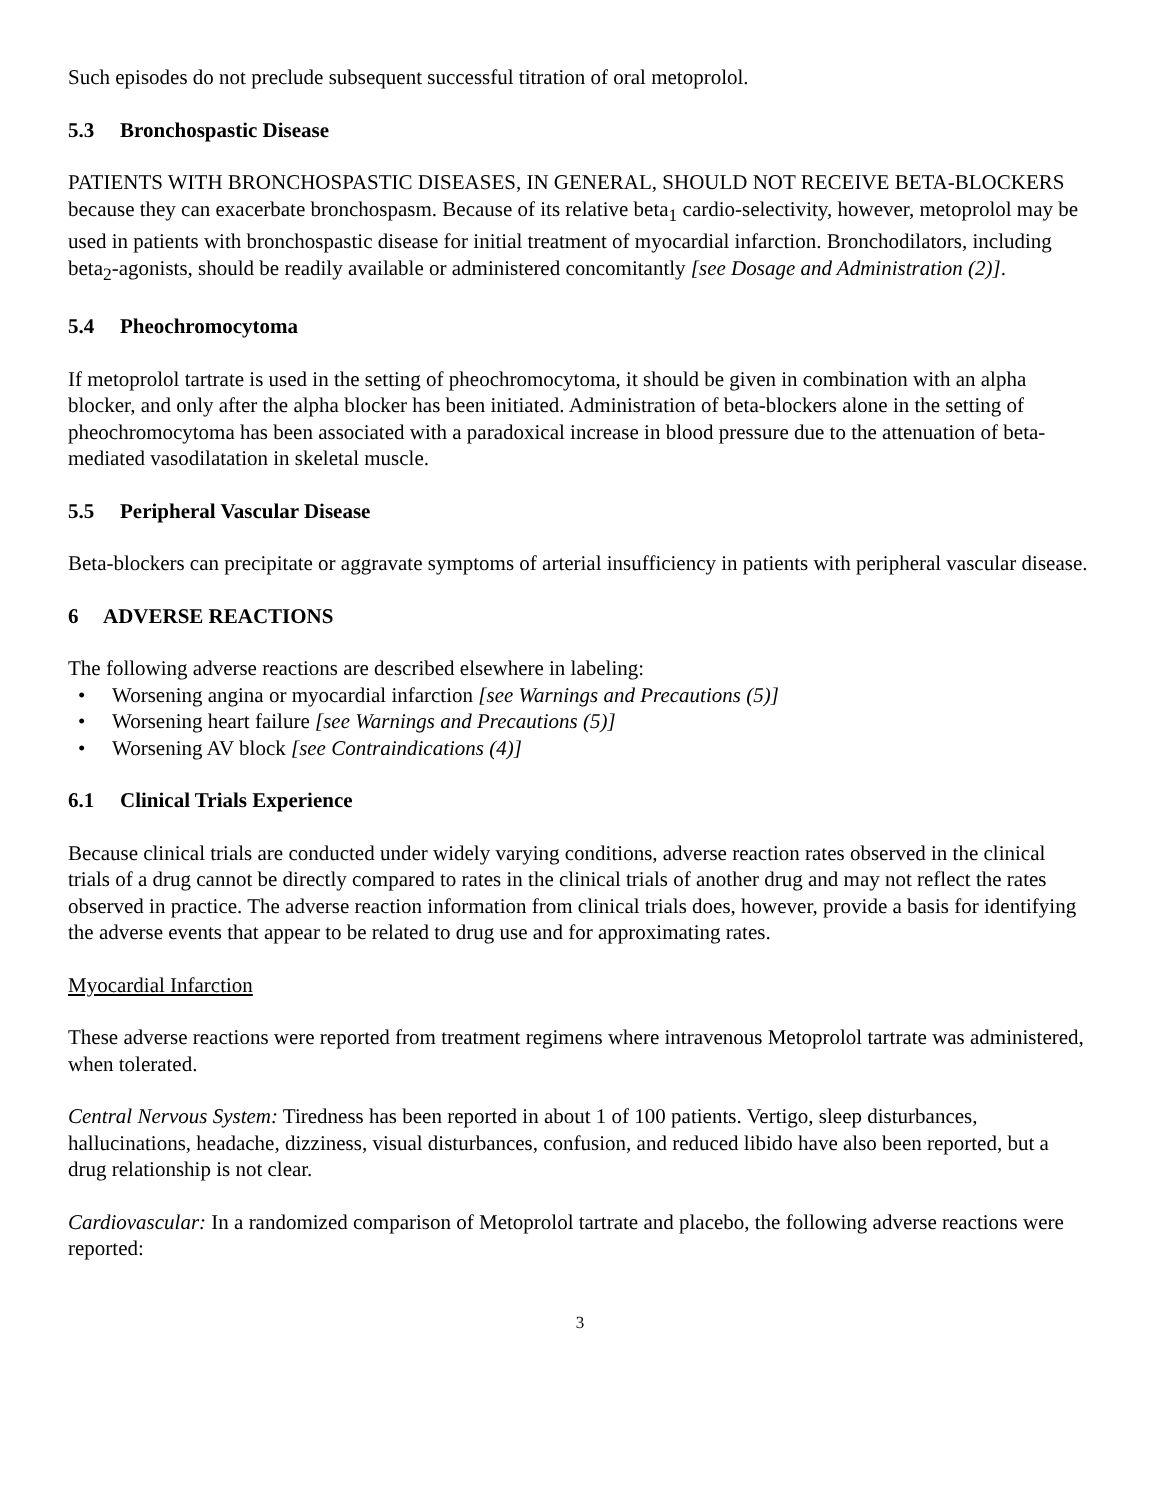Such episodes do not preclude subsequent successful titration of oral metoprolol.
5.3 Bronchospastic Disease
PATIENTS WITH BRONCHOSPASTIC DISEASES, IN GENERAL, SHOULD NOT RECEIVE BETA-BLOCKERS because they can exacerbate bronchospasm. Because of its relative beta<sub>1</sub> cardio-selectivity, however, metoprolol may be used in patients with bronchospastic disease for initial treatment of myocardial infarction. Bronchodilators, including beta<sub>2</sub>-agonists, should be readily available or administered concomitantly [see Dosage and Administration (2)].
5.4 Pheochromocytoma
If metoprolol tartrate is used in the setting of pheochromocytoma, it should be given in combination with an alpha blocker, and only after the alpha blocker has been initiated. Administration of beta-blockers alone in the setting of pheochromocytoma has been associated with a paradoxical increase in blood pressure due to the attenuation of beta-mediated vasodilatation in skeletal muscle.
5.5 Peripheral Vascular Disease
Beta-blockers can precipitate or aggravate symptoms of arterial insufficiency in patients with peripheral vascular disease.
6 ADVERSE REACTIONS
The following adverse reactions are described elsewhere in labeling:
• Worsening angina or myocardial infarction [see Warnings and Precautions (5)]
• Worsening heart failure [see Warnings and Precautions (5)]
• Worsening AV block [see Contraindications (4)]
6.1 Clinical Trials Experience
Because clinical trials are conducted under widely varying conditions, adverse reaction rates observed in the clinical trials of a drug cannot be directly compared to rates in the clinical trials of another drug and may not reflect the rates observed in practice. The adverse reaction information from clinical trials does, however, provide a basis for identifying the adverse events that appear to be related to drug use and for approximating rates.
Myocardial Infarction
These adverse reactions were reported from treatment regimens where intravenous Metoprolol tartrate was administered, when tolerated.
Central Nervous System: Tiredness has been reported in about 1 of 100 patients. Vertigo, sleep disturbances, hallucinations, headache, dizziness, visual disturbances, confusion, and reduced libido have also been reported, but a drug relationship is not clear.
Cardiovascular: In a randomized comparison of Metoprolol tartrate and placebo, the following adverse reactions were reported:
3